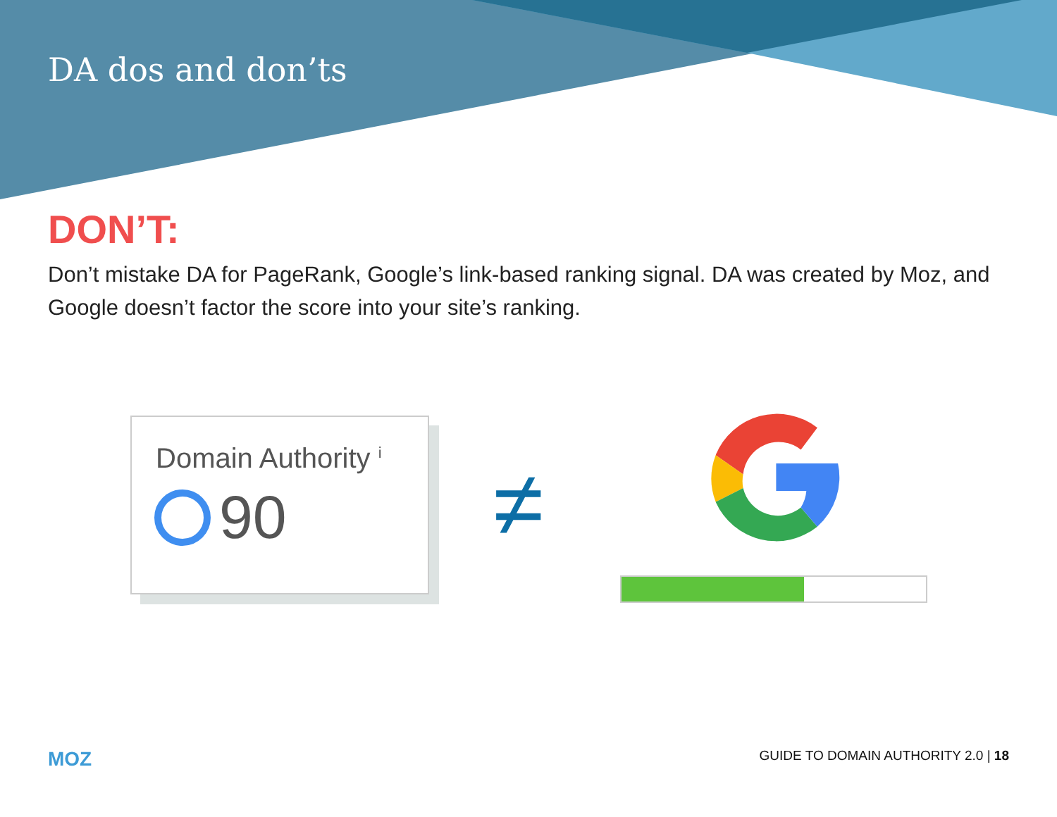DA dos and don’ts
DON’T:
Don’t mistake DA for PageRank, Google’s link-based ranking signal. DA was created by Moz, and Google doesn’t factor the score into your site’s ranking.
Domain Authority <sup>i</sup>
90
≠
MOZ GUIDE TO DOMAIN AUTHORITY 2.0 | 18